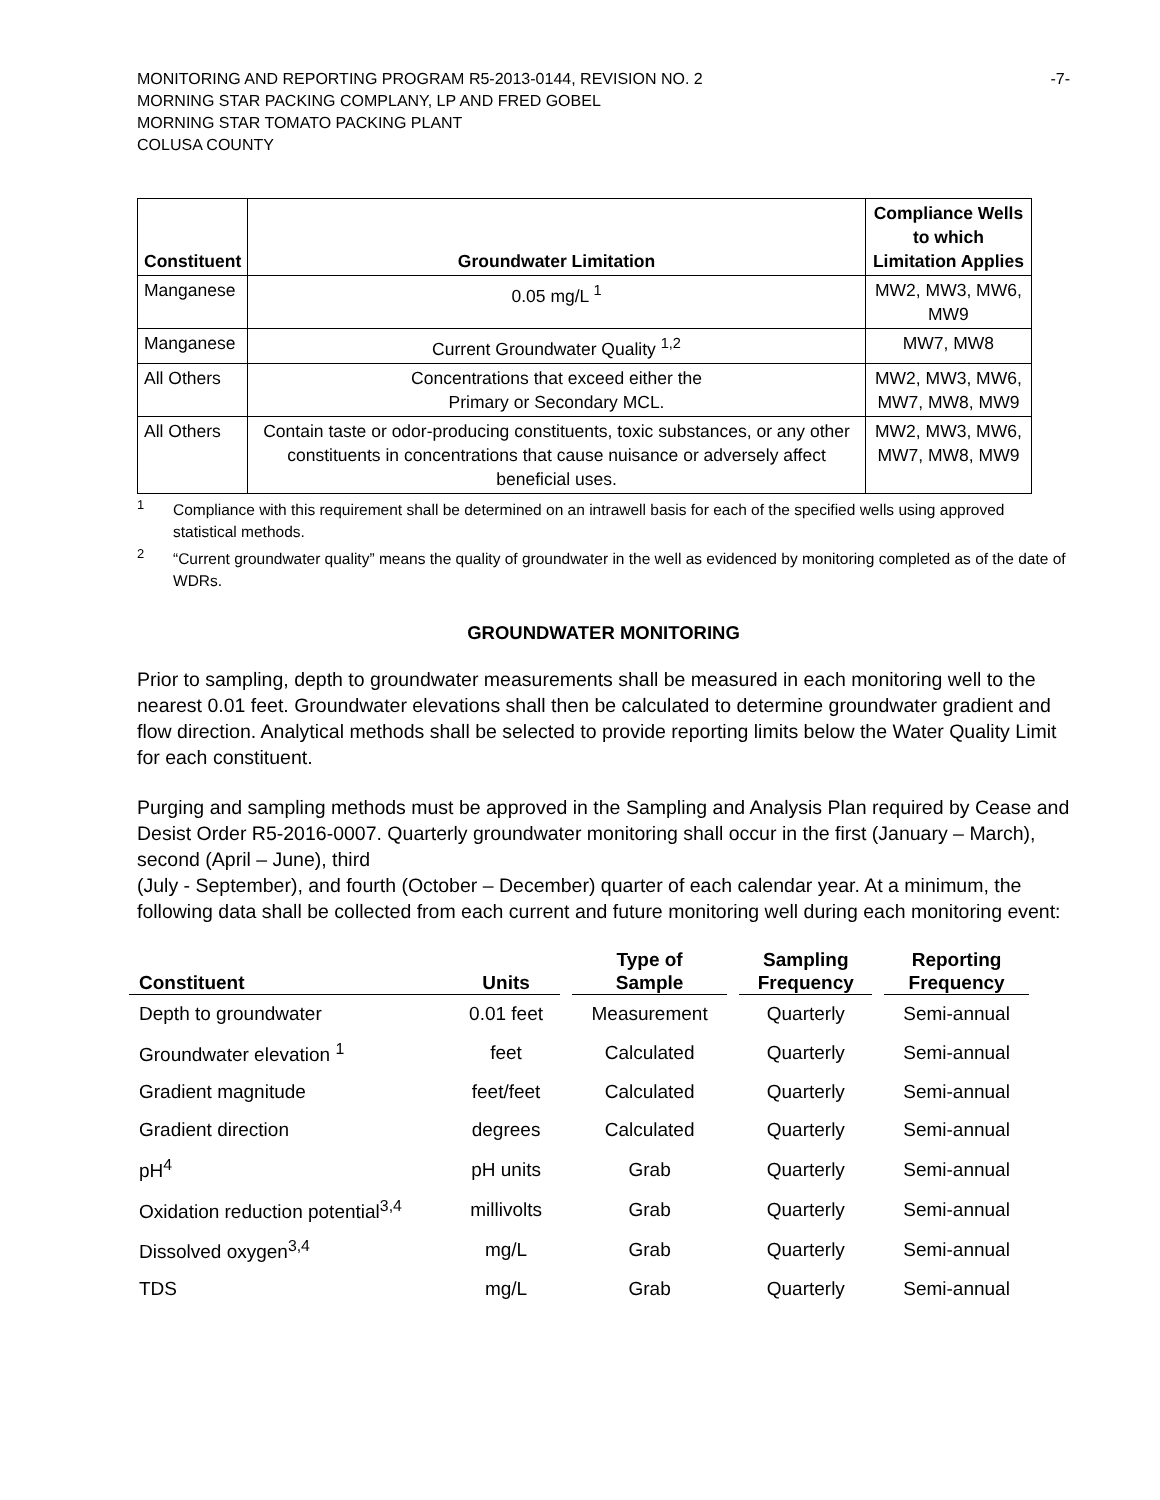MONITORING AND REPORTING PROGRAM R5-2013-0144, REVISION NO. 2
MORNING STAR PACKING COMPLANY, LP AND FRED GOBEL
MORNING STAR TOMATO PACKING PLANT
COLUSA COUNTY
-7-
| Constituent | Groundwater Limitation | Compliance Wells to which Limitation Applies |
| --- | --- | --- |
| Manganese | 0.05 mg/L <sup>1</sup> | MW2, MW3, MW6, MW9 |
| Manganese | Current Groundwater Quality <sup>1,2</sup> | MW7, MW8 |
| All Others | Concentrations that exceed either the Primary or Secondary MCL. | MW2, MW3, MW6, MW7, MW8, MW9 |
| All Others | Contain taste or odor-producing constituents, toxic substances, or any other constituents in concentrations that cause nuisance or adversely affect beneficial uses. | MW2, MW3, MW6, MW7, MW8, MW9 |
<sup>1</sup> Compliance with this requirement shall be determined on an intrawell basis for each of the specified wells using approved statistical methods.
<sup>2</sup> “Current groundwater quality” means the quality of groundwater in the well as evidenced by monitoring completed as of the date of WDRs.
GROUNDWATER MONITORING
Prior to sampling, depth to groundwater measurements shall be measured in each monitoring well to the nearest 0.01 feet. Groundwater elevations shall then be calculated to determine groundwater gradient and flow direction. Analytical methods shall be selected to provide reporting limits below the Water Quality Limit for each constituent.
Purging and sampling methods must be approved in the Sampling and Analysis Plan required by Cease and Desist Order R5-2016-0007. Quarterly groundwater monitoring shall occur in the first (January – March), second (April – June), third
(July - September), and fourth (October – December) quarter of each calendar year. At a minimum, the following data shall be collected from each current and future monitoring well during each monitoring event:
| Constituent | Units | | Type of Sample | | Sampling Frequency | | Reporting Frequency |
| --- | --- | --- | --- | --- | --- | --- | --- |
| Depth to groundwater | 0.01 feet | | Measurement | | Quarterly | | Semi-annual |
| Groundwater elevation <sup>1</sup> | feet | | Calculated | | Quarterly | | Semi-annual |
| Gradient magnitude | feet/feet | | Calculated | | Quarterly | | Semi-annual |
| Gradient direction | degrees | | Calculated | | Quarterly | | Semi-annual |
| pH<sup>4</sup> | pH units | | Grab | | Quarterly | | Semi-annual |
| Oxidation reduction potential<sup>3,4</sup> | millivolts | | Grab | | Quarterly | | Semi-annual |
| Dissolved oxygen<sup>3,4</sup> | mg/L | | Grab | | Quarterly | | Semi-annual |
| TDS | mg/L | | Grab | | Quarterly | | Semi-annual |